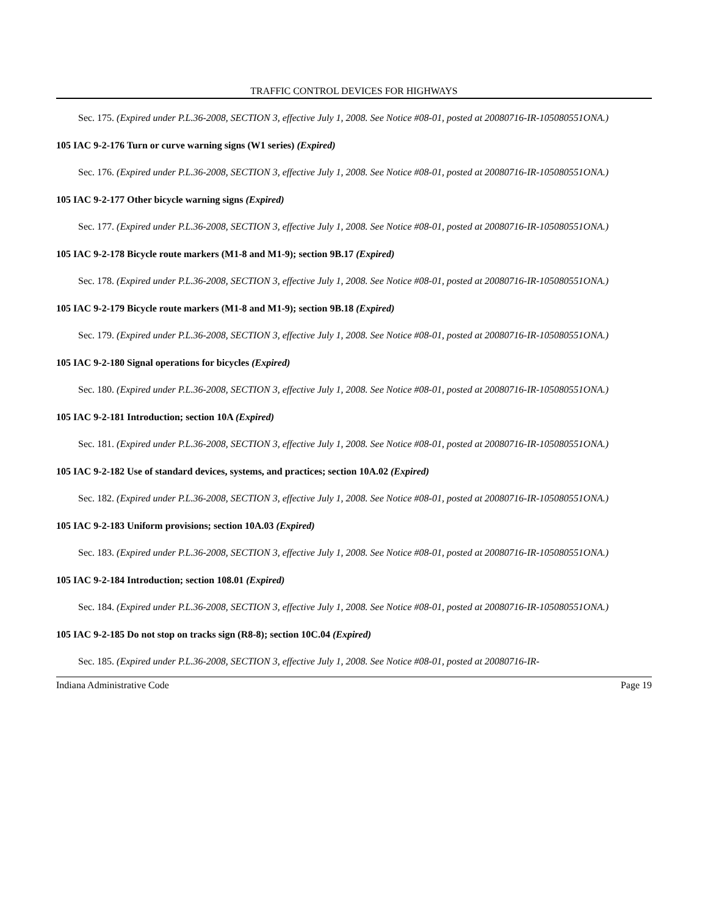TRAFFIC CONTROL DEVICES FOR HIGHWAYS
Sec. 175. (Expired under P.L.36-2008, SECTION 3, effective July 1, 2008. See Notice #08-01, posted at 20080716-IR-105080551ONA.)
105 IAC 9-2-176 Turn or curve warning signs (W1 series) (Expired)
Sec. 176. (Expired under P.L.36-2008, SECTION 3, effective July 1, 2008. See Notice #08-01, posted at 20080716-IR-105080551ONA.)
105 IAC 9-2-177 Other bicycle warning signs (Expired)
Sec. 177. (Expired under P.L.36-2008, SECTION 3, effective July 1, 2008. See Notice #08-01, posted at 20080716-IR-105080551ONA.)
105 IAC 9-2-178 Bicycle route markers (M1-8 and M1-9); section 9B.17 (Expired)
Sec. 178. (Expired under P.L.36-2008, SECTION 3, effective July 1, 2008. See Notice #08-01, posted at 20080716-IR-105080551ONA.)
105 IAC 9-2-179 Bicycle route markers (M1-8 and M1-9); section 9B.18 (Expired)
Sec. 179. (Expired under P.L.36-2008, SECTION 3, effective July 1, 2008. See Notice #08-01, posted at 20080716-IR-105080551ONA.)
105 IAC 9-2-180 Signal operations for bicycles (Expired)
Sec. 180. (Expired under P.L.36-2008, SECTION 3, effective July 1, 2008. See Notice #08-01, posted at 20080716-IR-105080551ONA.)
105 IAC 9-2-181 Introduction; section 10A (Expired)
Sec. 181. (Expired under P.L.36-2008, SECTION 3, effective July 1, 2008. See Notice #08-01, posted at 20080716-IR-105080551ONA.)
105 IAC 9-2-182 Use of standard devices, systems, and practices; section 10A.02 (Expired)
Sec. 182. (Expired under P.L.36-2008, SECTION 3, effective July 1, 2008. See Notice #08-01, posted at 20080716-IR-105080551ONA.)
105 IAC 9-2-183 Uniform provisions; section 10A.03 (Expired)
Sec. 183. (Expired under P.L.36-2008, SECTION 3, effective July 1, 2008. See Notice #08-01, posted at 20080716-IR-105080551ONA.)
105 IAC 9-2-184 Introduction; section 108.01 (Expired)
Sec. 184. (Expired under P.L.36-2008, SECTION 3, effective July 1, 2008. See Notice #08-01, posted at 20080716-IR-105080551ONA.)
105 IAC 9-2-185 Do not stop on tracks sign (R8-8); section 10C.04 (Expired)
Sec. 185. (Expired under P.L.36-2008, SECTION 3, effective July 1, 2008. See Notice #08-01, posted at 20080716-IR-
Indiana Administrative Code Page 19